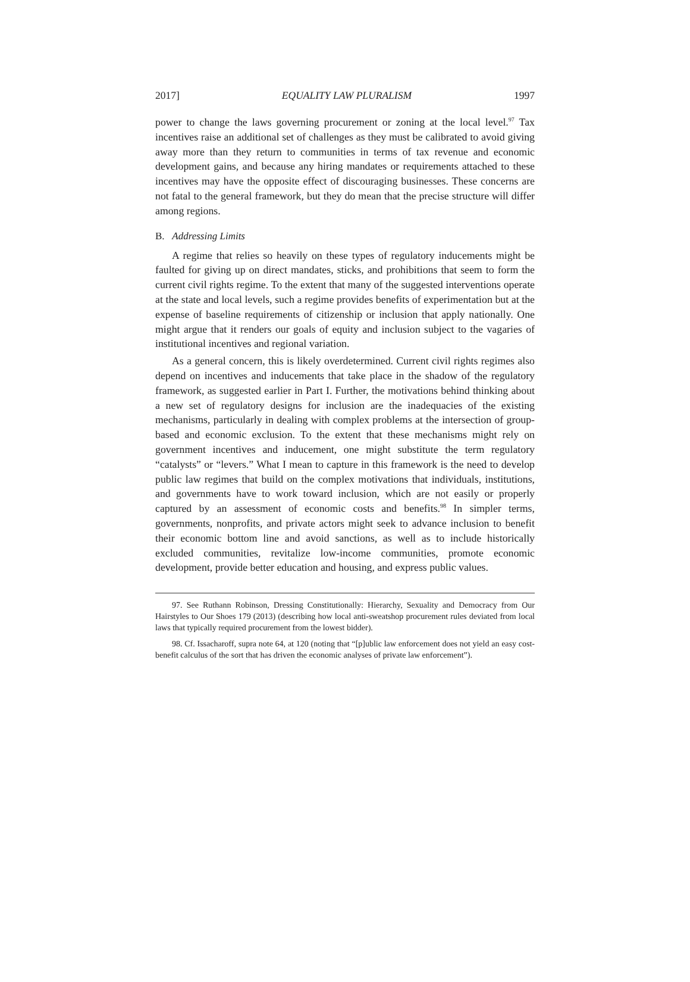2017] EQUALITY LAW PLURALISM 1997
power to change the laws governing procurement or zoning at the local level.<sup>97</sup> Tax incentives raise an additional set of challenges as they must be calibrated to avoid giving away more than they return to communities in terms of tax revenue and economic development gains, and because any hiring mandates or requirements attached to these incentives may have the opposite effect of discouraging businesses. These concerns are not fatal to the general framework, but they do mean that the precise structure will differ among regions.
B. Addressing Limits
A regime that relies so heavily on these types of regulatory inducements might be faulted for giving up on direct mandates, sticks, and prohibitions that seem to form the current civil rights regime. To the extent that many of the suggested interventions operate at the state and local levels, such a regime provides benefits of experimentation but at the expense of baseline requirements of citizenship or inclusion that apply nationally. One might argue that it renders our goals of equity and inclusion subject to the vagaries of institutional incentives and regional variation.
As a general concern, this is likely overdetermined. Current civil rights regimes also depend on incentives and inducements that take place in the shadow of the regulatory framework, as suggested earlier in Part I. Further, the motivations behind thinking about a new set of regulatory designs for inclusion are the inadequacies of the existing mechanisms, particularly in dealing with complex problems at the intersection of group-based and economic exclusion. To the extent that these mechanisms might rely on government incentives and inducement, one might substitute the term regulatory “catalysts” or “levers.” What I mean to capture in this framework is the need to develop public law regimes that build on the complex motivations that individuals, institutions, and governments have to work toward inclusion, which are not easily or properly captured by an assessment of economic costs and benefits.<sup>98</sup> In simpler terms, governments, nonprofits, and private actors might seek to advance inclusion to benefit their economic bottom line and avoid sanctions, as well as to include historically excluded communities, revitalize low-income communities, promote economic development, provide better education and housing, and express public values.
97. See Ruthann Robinson, Dressing Constitutionally: Hierarchy, Sexuality and Democracy from Our Hairstyles to Our Shoes 179 (2013) (describing how local anti-sweatshop procurement rules deviated from local laws that typically required procurement from the lowest bidder).
98. Cf. Issacharoff, supra note 64, at 120 (noting that “[p]ublic law enforcement does not yield an easy cost-benefit calculus of the sort that has driven the economic analyses of private law enforcement”).